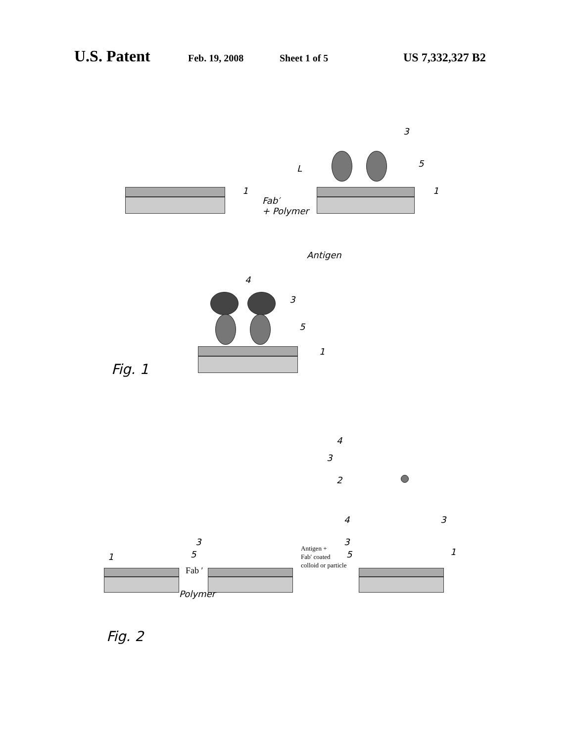U.S. Patent Feb. 19, 2008 Sheet 1 of 5 US 7,332,327 B2
1
Fab′
+ Polymer
L
3
5
1
Antigen
4
3
5
1
Fig. 1
1
3
5
Fab ′
Polymer
Antigen +
Fab′ coated
colloid or particle
4
3
2
4 3
3
5 1
Fig. 2